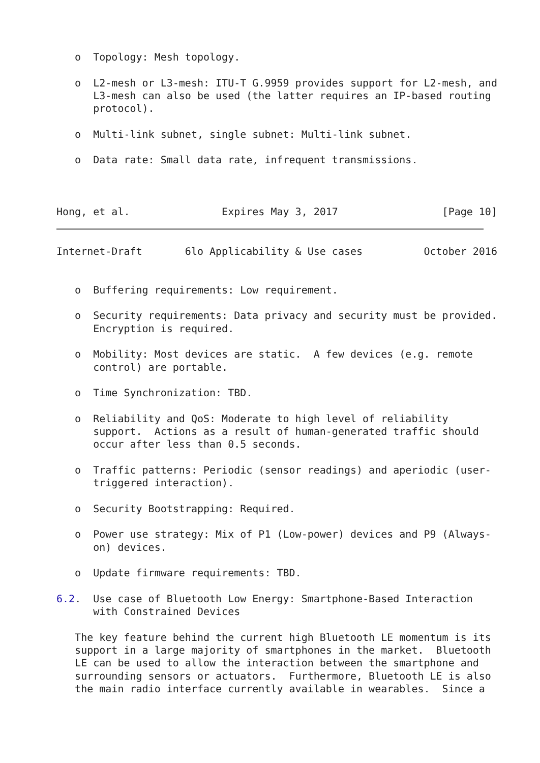o  Topology: Mesh topology.

   o  L2-mesh or L3-mesh: ITU-T G.9959 provides support for L2-mesh, and
      L3-mesh can also be used (the latter requires an IP-based routing
      protocol).

   o  Multi-link subnet, single subnet: Multi-link subnet.

   o  Data rate: Small data rate, infrequent transmissions.



Hong, et al.               Expires May 3, 2017                 [Page 10]
Internet-Draft       6lo Applicability & Use cases          October 2016


   o  Buffering requirements: Low requirement.

   o  Security requirements: Data privacy and security must be provided.
      Encryption is required.

   o  Mobility: Most devices are static.  A few devices (e.g. remote
      control) are portable.

   o  Time Synchronization: TBD.

   o  Reliability and QoS: Moderate to high level of reliability
      support.  Actions as a result of human-generated traffic should
      occur after less than 0.5 seconds.

   o  Traffic patterns: Periodic (sensor readings) and aperiodic (user-
      triggered interaction).

   o  Security Bootstrapping: Required.

   o  Power use strategy: Mix of P1 (Low-power) devices and P9 (Always-
      on) devices.

   o  Update firmware requirements: TBD.

6.2.  Use case of Bluetooth Low Energy: Smartphone-Based Interaction
      with Constrained Devices

   The key feature behind the current high Bluetooth LE momentum is its
   support in a large majority of smartphones in the market.  Bluetooth
   LE can be used to allow the interaction between the smartphone and
   surrounding sensors or actuators.  Furthermore, Bluetooth LE is also
   the main radio interface currently available in wearables.  Since a